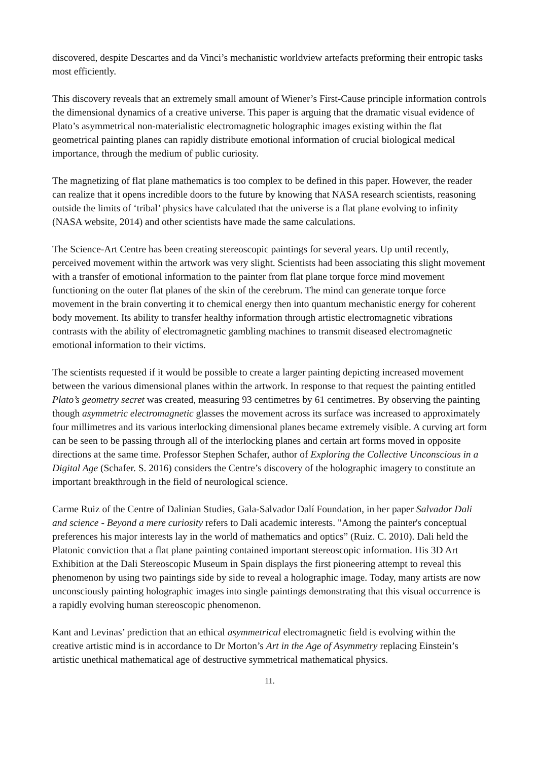discovered, despite Descartes and da Vinci’s mechanistic worldview artefacts preforming their entropic tasks most efficiently.
This discovery reveals that an extremely small amount of Wiener’s First-Cause principle information controls the dimensional dynamics of a creative universe. This paper is arguing that the dramatic visual evidence of Plato’s asymmetrical non-materialistic electromagnetic holographic images existing within the flat geometrical painting planes can rapidly distribute emotional information of crucial biological medical importance, through the medium of public curiosity.
The magnetizing of flat plane mathematics is too complex to be defined in this paper. However, the reader can realize that it opens incredible doors to the future by knowing that NASA research scientists, reasoning outside the limits of ‘tribal’ physics have calculated that the universe is a flat plane evolving to infinity (NASA website, 2014) and other scientists have made the same calculations.
The Science-Art Centre has been creating stereoscopic paintings for several years. Up until recently, perceived movement within the artwork was very slight. Scientists had been associating this slight movement with a transfer of emotional information to the painter from flat plane torque force mind movement functioning on the outer flat planes of the skin of the cerebrum. The mind can generate torque force movement in the brain converting it to chemical energy then into quantum mechanistic energy for coherent body movement. Its ability to transfer healthy information through artistic electromagnetic vibrations contrasts with the ability of electromagnetic gambling machines to transmit diseased electromagnetic emotional information to their victims.
The scientists requested if it would be possible to create a larger painting depicting increased movement between the various dimensional planes within the artwork. In response to that request the painting entitled Plato’s geometry secret was created, measuring 93 centimetres by 61 centimetres. By observing the painting though asymmetric electromagnetic glasses the movement across its surface was increased to approximately four millimetres and its various interlocking dimensional planes became extremely visible. A curving art form can be seen to be passing through all of the interlocking planes and certain art forms moved in opposite directions at the same time. Professor Stephen Schafer, author of Exploring the Collective Unconscious in a Digital Age (Schafer. S. 2016) considers the Centre’s discovery of the holographic imagery to constitute an important breakthrough in the field of neurological science.
Carme Ruiz of the Centre of Dalinian Studies, Gala-Salvador Dalí Foundation, in her paper Salvador Dali and science - Beyond a mere curiosity refers to Dali academic interests. "Among the painter's conceptual preferences his major interests lay in the world of mathematics and optics” (Ruiz. C. 2010). Dali held the Platonic conviction that a flat plane painting contained important stereoscopic information. His 3D Art Exhibition at the Dali Stereoscopic Museum in Spain displays the first pioneering attempt to reveal this phenomenon by using two paintings side by side to reveal a holographic image. Today, many artists are now unconsciously painting holographic images into single paintings demonstrating that this visual occurrence is a rapidly evolving human stereoscopic phenomenon.
Kant and Levinas’ prediction that an ethical asymmetrical electromagnetic field is evolving within the creative artistic mind is in accordance to Dr Morton’s Art in the Age of Asymmetry replacing Einstein’s artistic unethical mathematical age of destructive symmetrical mathematical physics.
11.